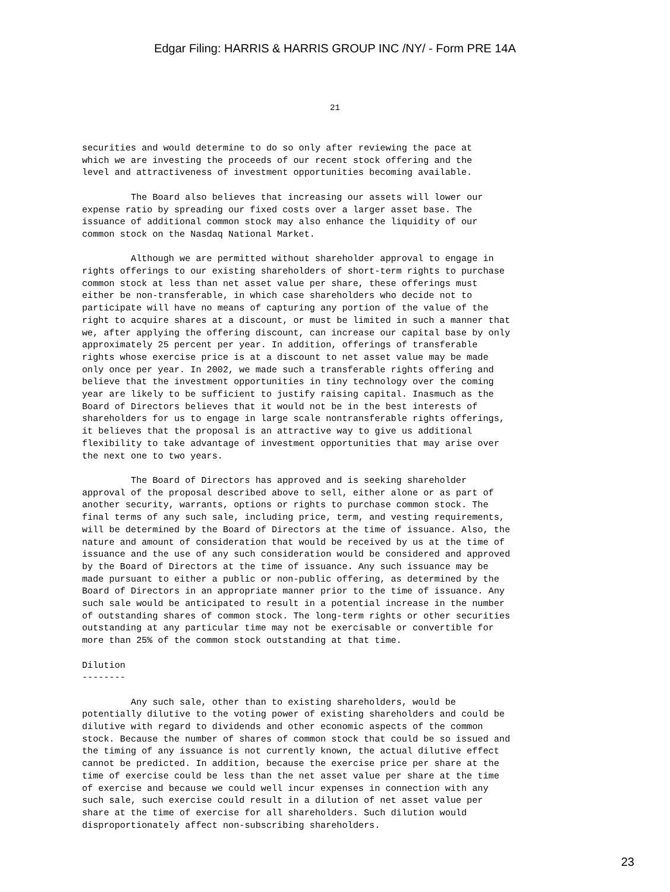Edgar Filing: HARRIS & HARRIS GROUP INC /NY/ - Form PRE 14A
21
securities and would determine to do so only after reviewing the pace at
which we are investing the proceeds of our recent stock offering and the
level and attractiveness of investment opportunities becoming available.

         The Board also believes that increasing our assets will lower our
expense ratio by spreading our fixed costs over a larger asset base. The
issuance of additional common stock may also enhance the liquidity of our
common stock on the Nasdaq National Market.

         Although we are permitted without shareholder approval to engage in
rights offerings to our existing shareholders of short-term rights to purchase
common stock at less than net asset value per share, these offerings must
either be non-transferable, in which case shareholders who decide not to
participate will have no means of capturing any portion of the value of the
right to acquire shares at a discount, or must be limited in such a manner that
we, after applying the offering discount, can increase our capital base by only
approximately 25 percent per year. In addition, offerings of transferable
rights whose exercise price is at a discount to net asset value may be made
only once per year. In 2002, we made such a transferable rights offering and
believe that the investment opportunities in tiny technology over the coming
year are likely to be sufficient to justify raising capital. Inasmuch as the
Board of Directors believes that it would not be in the best interests of
shareholders for us to engage in large scale nontransferable rights offerings,
it believes that the proposal is an attractive way to give us additional
flexibility to take advantage of investment opportunities that may arise over
the next one to two years.

         The Board of Directors has approved and is seeking shareholder
approval of the proposal described above to sell, either alone or as part of
another security, warrants, options or rights to purchase common stock. The
final terms of any such sale, including price, term, and vesting requirements,
will be determined by the Board of Directors at the time of issuance. Also, the
nature and amount of consideration that would be received by us at the time of
issuance and the use of any such consideration would be considered and approved
by the Board of Directors at the time of issuance. Any such issuance may be
made pursuant to either a public or non-public offering, as determined by the
Board of Directors in an appropriate manner prior to the time of issuance. Any
such sale would be anticipated to result in a potential increase in the number
of outstanding shares of common stock. The long-term rights or other securities
outstanding at any particular time may not be exercisable or convertible for
more than 25% of the common stock outstanding at that time.

Dilution
--------

         Any such sale, other than to existing shareholders, would be
potentially dilutive to the voting power of existing shareholders and could be
dilutive with regard to dividends and other economic aspects of the common
stock. Because the number of shares of common stock that could be so issued and
the timing of any issuance is not currently known, the actual dilutive effect
cannot be predicted. In addition, because the exercise price per share at the
time of exercise could be less than the net asset value per share at the time
of exercise and because we could well incur expenses in connection with any
such sale, such exercise could result in a dilution of net asset value per
share at the time of exercise for all shareholders. Such dilution would
disproportionately affect non-subscribing shareholders.
23